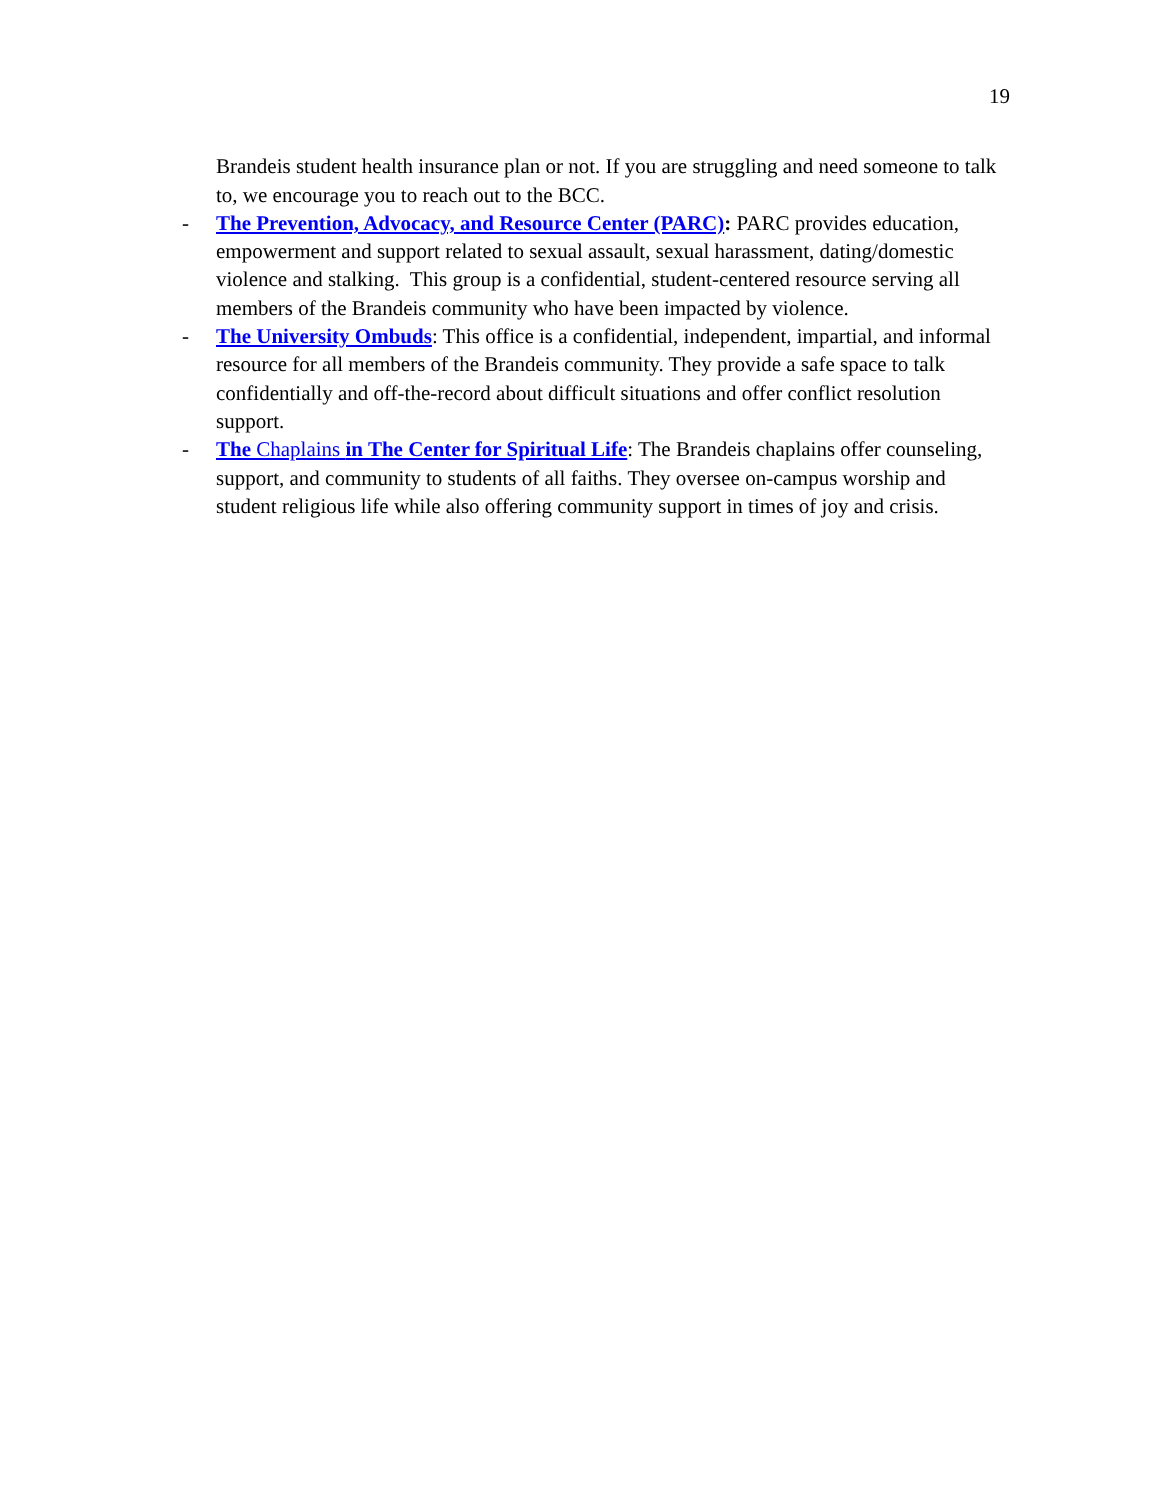19
Brandeis student health insurance plan or not. If you are struggling and need someone to talk to, we encourage you to reach out to the BCC.
- The Prevention, Advocacy, and Resource Center (PARC): PARC provides education, empowerment and support related to sexual assault, sexual harassment, dating/domestic violence and stalking. This group is a confidential, student-centered resource serving all members of the Brandeis community who have been impacted by violence.
- The University Ombuds: This office is a confidential, independent, impartial, and informal resource for all members of the Brandeis community. They provide a safe space to talk confidentially and off-the-record about difficult situations and offer conflict resolution support.
- The Chaplains in The Center for Spiritual Life: The Brandeis chaplains offer counseling, support, and community to students of all faiths. They oversee on-campus worship and student religious life while also offering community support in times of joy and crisis.